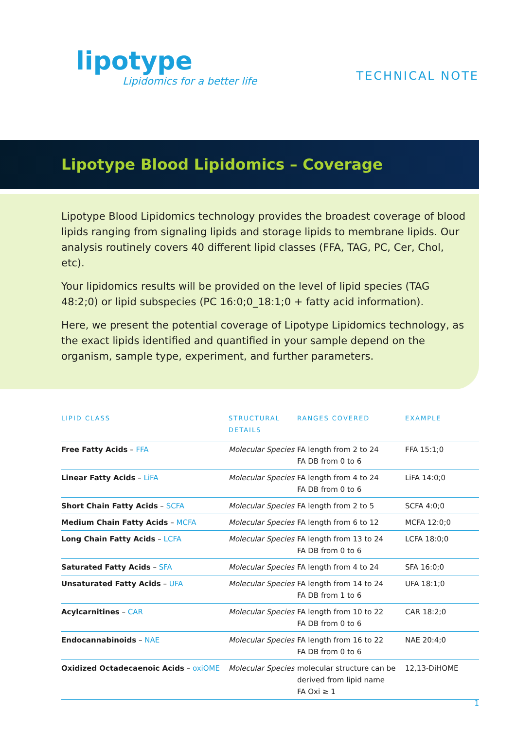lipotype
Lipidomics for a better life
TECHNICAL NOTE
Lipotype Blood Lipidomics – Coverage
Lipotype Blood Lipidomics technology provides the broadest coverage of blood lipids ranging from signaling lipids and storage lipids to membrane lipids. Our analysis routinely covers 40 different lipid classes (FFA, TAG, PC, Cer, Chol, etc).
Your lipidomics results will be provided on the level of lipid species (TAG 48:2;0) or lipid subspecies (PC 16:0;0_18:1;0 + fatty acid information).
Here, we present the potential coverage of Lipotype Lipidomics technology, as the exact lipids identified and quantified in your sample depend on the organism, sample type, experiment, and further parameters.
| LIPID CLASS | STRUCTURAL DETAILS | RANGES COVERED | EXAMPLE |
| --- | --- | --- | --- |
| Free Fatty Acids – FFA | Molecular Species | FA length from 2 to 24 FA DB from 0 to 6 | FFA 15:1;0 |
| Linear Fatty Acids – LiFA | Molecular Species | FA length from 4 to 24 FA DB from 0 to 6 | LiFA 14:0;0 |
| Short Chain Fatty Acids – SCFA | Molecular Species | FA length from 2 to 5 | SCFA 4:0;0 |
| Medium Chain Fatty Acids – MCFA | Molecular Species | FA length from 6 to 12 | MCFA 12:0;0 |
| Long Chain Fatty Acids – LCFA | Molecular Species | FA length from 13 to 24 FA DB from 0 to 6 | LCFA 18:0;0 |
| Saturated Fatty Acids – SFA | Molecular Species | FA length from 4 to 24 | SFA 16:0;0 |
| Unsaturated Fatty Acids – UFA | Molecular Species | FA length from 14 to 24 FA DB from 1 to 6 | UFA 18:1;0 |
| Acylcarnitines – CAR | Molecular Species | FA length from 10 to 22 FA DB from 0 to 6 | CAR 18:2;0 |
| Endocannabinoids – NAE | Molecular Species | FA length from 16 to 22 FA DB from 0 to 6 | NAE 20:4;0 |
| Oxidized Octadecaenoic Acids – oxiOME | Molecular Species | molecular structure can be derived from lipid name FA Oxi ≥ 1 | 12,13-DiHOME |
1